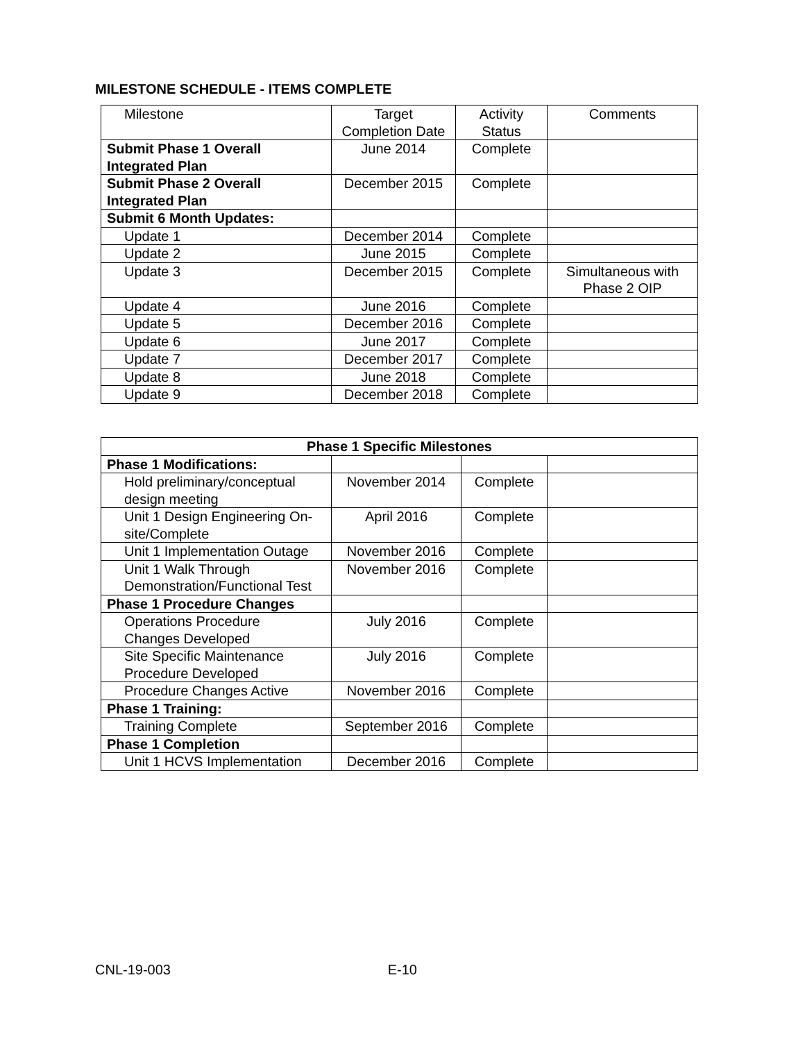MILESTONE SCHEDULE - ITEMS COMPLETE
| Milestone | Target Completion Date | Activity Status | Comments |
| --- | --- | --- | --- |
| Submit Phase 1 Overall Integrated Plan | June 2014 | Complete | |
| Submit Phase 2 Overall Integrated Plan | December 2015 | Complete | |
| Submit 6 Month Updates: | | | |
| Update 1 | December 2014 | Complete | |
| Update 2 | June 2015 | Complete | |
| Update 3 | December 2015 | Complete | Simultaneous with Phase 2 OIP |
| Update 4 | June 2016 | Complete | |
| Update 5 | December 2016 | Complete | |
| Update 6 | June 2017 | Complete | |
| Update 7 | December 2017 | Complete | |
| Update 8 | June 2018 | Complete | |
| Update 9 | December 2018 | Complete | |
| Phase 1 Specific Milestones | | | |
| --- | --- | --- | --- |
| Phase 1 Modifications: | | | |
| Hold preliminary/conceptual design meeting | November 2014 | Complete | |
| Unit 1 Design Engineering On- site/Complete | April 2016 | Complete | |
| Unit 1 Implementation Outage | November 2016 | Complete | |
| Unit 1 Walk Through Demonstration/Functional Test | November 2016 | Complete | |
| Phase 1 Procedure Changes | | | |
| Operations Procedure Changes Developed | July 2016 | Complete | |
| Site Specific Maintenance Procedure Developed | July 2016 | Complete | |
| Procedure Changes Active | November 2016 | Complete | |
| Phase 1 Training: | | | |
| Training Complete | September 2016 | Complete | |
| Phase 1 Completion | | | |
| Unit 1 HCVS Implementation | December 2016 | Complete | |
CNL-19-003 E-10